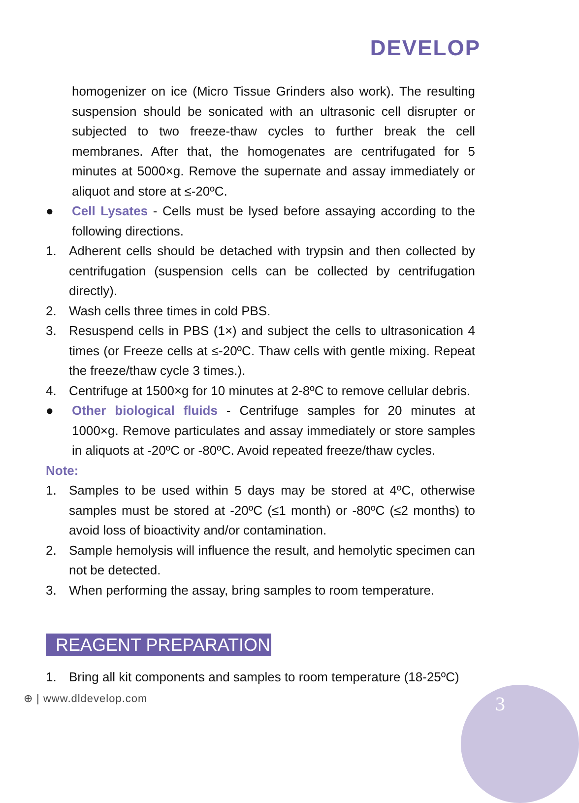DEVELOP
homogenizer on ice (Micro Tissue Grinders also work). The resulting suspension should be sonicated with an ultrasonic cell disrupter or subjected to two freeze-thaw cycles to further break the cell membranes. After that, the homogenates are centrifugated for 5 minutes at 5000×g. Remove the supernate and assay immediately or aliquot and store at ≤-20ºC.
● Cell Lysates - Cells must be lysed before assaying according to the following directions.
1. Adherent cells should be detached with trypsin and then collected by centrifugation (suspension cells can be collected by centrifugation directly).
2. Wash cells three times in cold PBS.
3. Resuspend cells in PBS (1×) and subject the cells to ultrasonication 4 times (or Freeze cells at ≤-20ºC. Thaw cells with gentle mixing. Repeat the freeze/thaw cycle 3 times.).
4. Centrifuge at 1500×g for 10 minutes at 2-8ºC to remove cellular debris.
● Other biological fluids - Centrifuge samples for 20 minutes at 1000×g. Remove particulates and assay immediately or store samples in aliquots at -20ºC or -80ºC. Avoid repeated freeze/thaw cycles.
Note:
1. Samples to be used within 5 days may be stored at 4ºC, otherwise samples must be stored at -20ºC (≤1 month) or -80ºC (≤2 months) to avoid loss of bioactivity and/or contamination.
2. Sample hemolysis will influence the result, and hemolytic specimen can not be detected.
3. When performing the assay, bring samples to room temperature.
REAGENT PREPARATION
1. Bring all kit components and samples to room temperature (18-25ºC)
⊕ | www.dldevelop.com 3